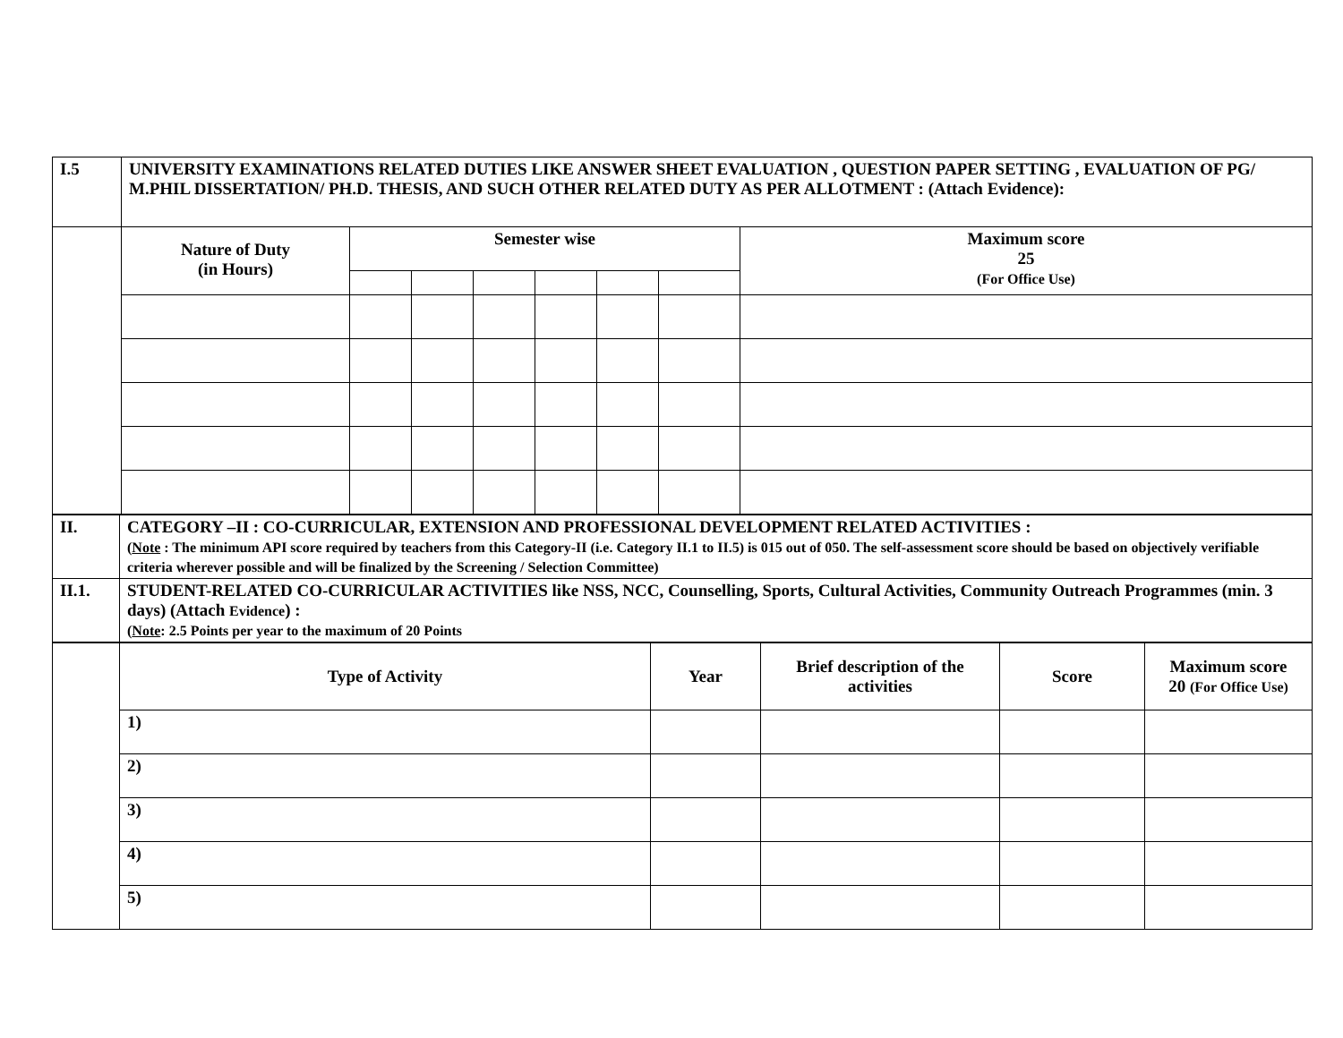| I.5 | UNIVERSITY EXAMINATIONS RELATED DUTIES LIKE ANSWER SHEET EVALUATION , QUESTION PAPER SETTING , EVALUATION OF PG/ M.PHIL DISSERTATION/ PH.D. THESIS, AND SUCH OTHER RELATED DUTY AS PER ALLOTMENT : (Attach Evidence): | | | | | | | |
| | Nature of Duty (in Hours) | Semester wise | | | | | | Maximum score 25 (For Office Use) |
| II. | CATEGORY –II : CO-CURRICULAR, EXTENSION AND PROFESSIONAL DEVELOPMENT RELATED ACTIVITIES : ( Note : The minimum API score required by teachers from this Category-II (i.e. Category II.1 to II.5) is 015 out of 050. The self-assessment score should be based on objectively verifiable criteria wherever possible and will be finalized by the Screening / Selection Committee) |
| II.1. | STUDENT-RELATED CO-CURRICULAR ACTIVITIES like NSS, NCC, Counselling, Sports, Cultural Activities, Community Outreach Programmes (min. 3 days) (Attach Evidence ) : ( Note : 2.5 Points per year to the maximum of 20 Points |
| | Type of Activity | Year | Brief description of the activities | Score | Maximum score 20 (For Office Use) |
| | 1) | | | | |
| | 2) | | | | |
| | 3) | | | | |
| | 4) | | | | |
| | 5) | | | | |